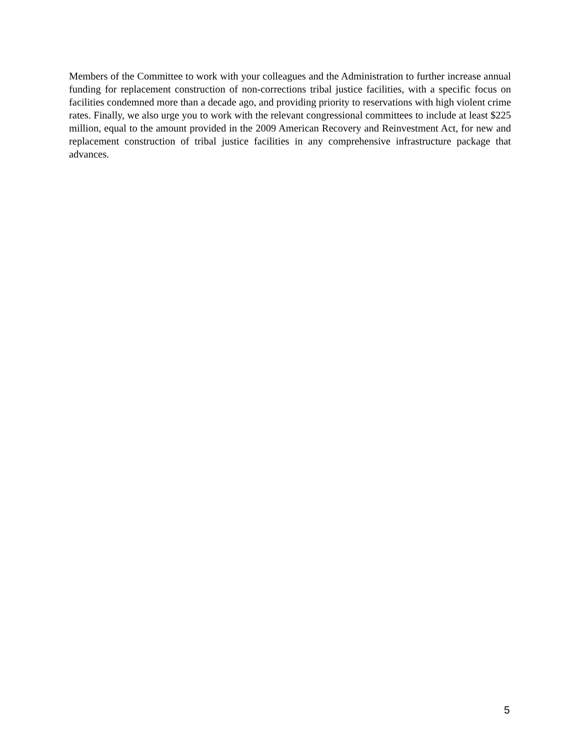Members of the Committee to work with your colleagues and the Administration to further increase annual funding for replacement construction of non-corrections tribal justice facilities, with a specific focus on facilities condemned more than a decade ago, and providing priority to reservations with high violent crime rates. Finally, we also urge you to work with the relevant congressional committees to include at least $225 million, equal to the amount provided in the 2009 American Recovery and Reinvestment Act, for new and replacement construction of tribal justice facilities in any comprehensive infrastructure package that advances.
5